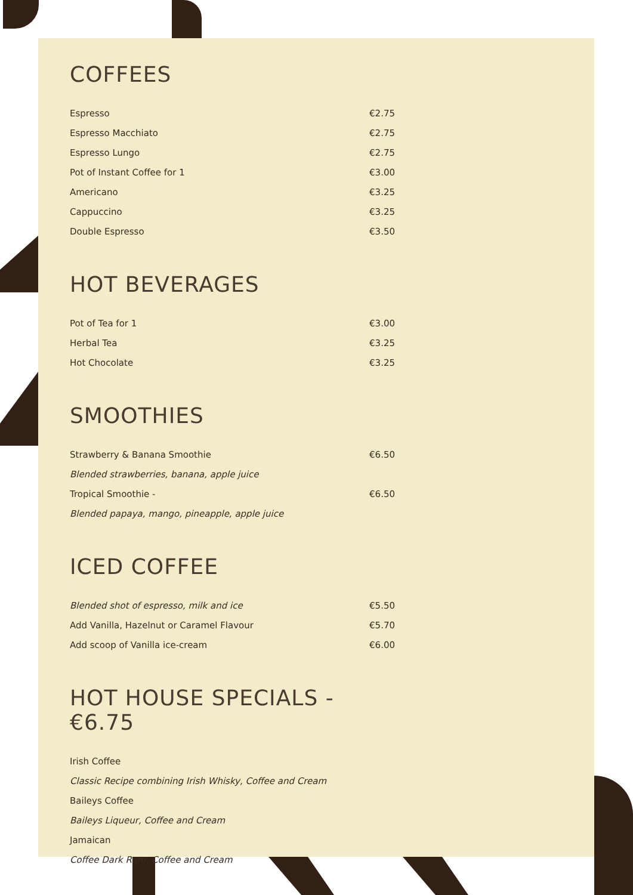COFFEES
| Espresso | €2.75 |
| Espresso Macchiato | €2.75 |
| Espresso Lungo | €2.75 |
| Pot of Instant Coffee for 1 | €3.00 |
| Americano | €3.25 |
| Cappuccino | €3.25 |
| Double Espresso | €3.50 |
HOT BEVERAGES
| Pot of Tea for 1 | €3.00 |
| Herbal Tea | €3.25 |
| Hot Chocolate | €3.25 |
SMOOTHIES
| Strawberry & Banana Smoothie | €6.50 |
| Blended strawberries, banana, apple juice | |
| Tropical Smoothie - | €6.50 |
| Blended papaya, mango, pineapple, apple juice | |
ICED COFFEE
| Blended shot of espresso, milk and ice | €5.50 |
| Add Vanilla, Hazelnut or Caramel Flavour | €5.70 |
| Add scoop of Vanilla ice-cream | €6.00 |
HOT HOUSE SPECIALS - €6.75
| Irish Coffee |
| Classic Recipe combining Irish Whisky, Coffee and Cream |
| Baileys Coffee |
| Baileys Liqueur, Coffee and Cream |
| Jamaican |
| Coffee Dark Rum, Coffee and Cream |